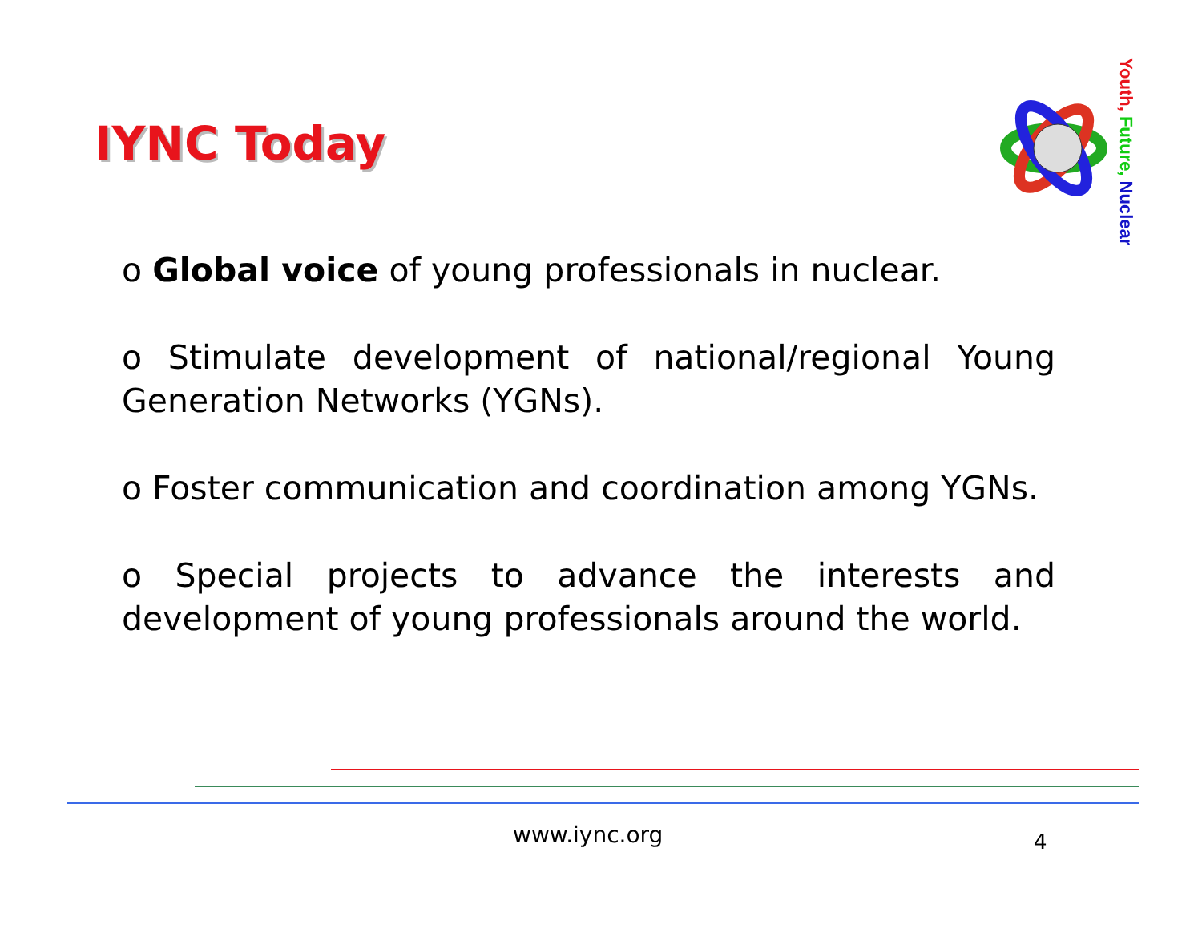IYNC Today
Youth, Future, Nuclear
o Global voice of young professionals in nuclear.
o Stimulate development of national/regional Young Generation Networks (YGNs).
o Foster communication and coordination among YGNs.
o Special projects to advance the interests and development of young professionals around the world.
www.iync.org 4